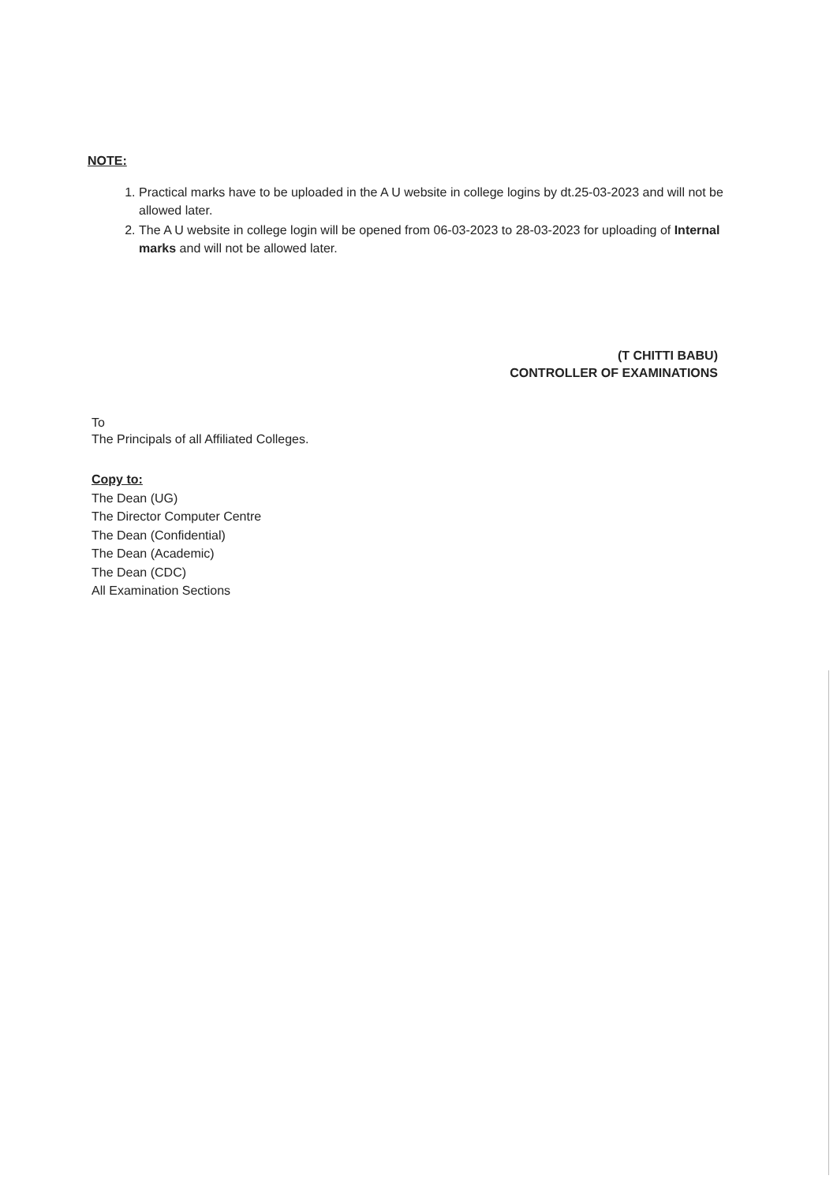NOTE:
1. Practical marks have to be uploaded in the A U website in college logins by dt.25-03-2023 and will not be allowed later.
2. The A U website in college login will be opened from 06-03-2023 to 28-03-2023 for uploading of Internal marks and will not be allowed later.
(T CHITTI BABU)
CONTROLLER OF EXAMINATIONS
To
The Principals of all Affiliated Colleges.
Copy to:
The Dean (UG)
The Director Computer Centre
The Dean (Confidential)
The Dean (Academic)
The Dean (CDC)
All Examination Sections